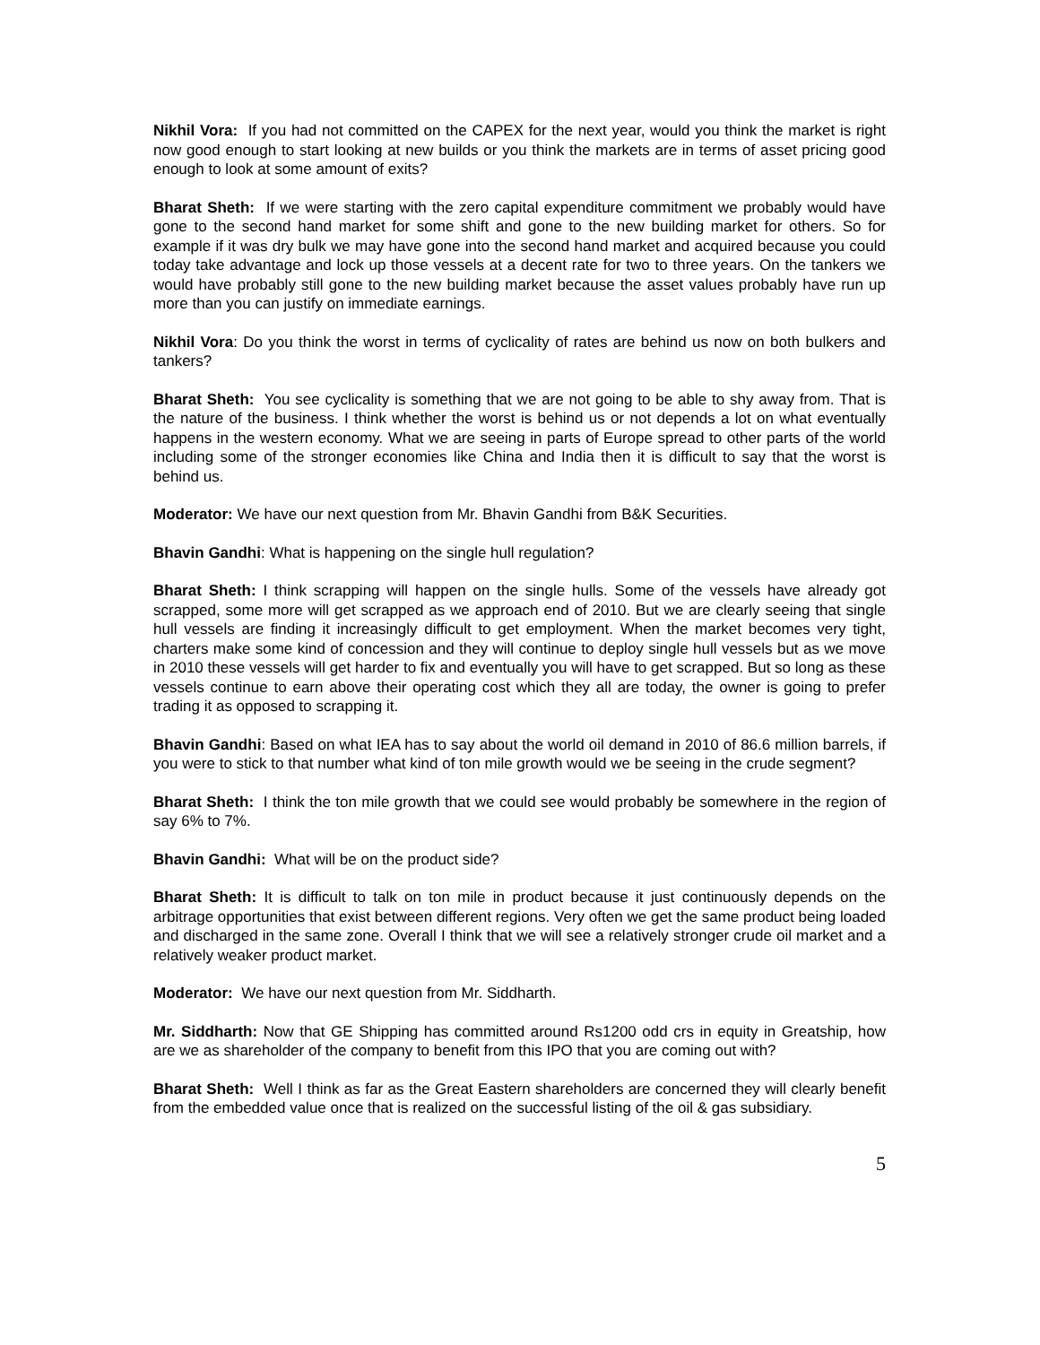Nikhil Vora: If you had not committed on the CAPEX for the next year, would you think the market is right now good enough to start looking at new builds or you think the markets are in terms of asset pricing good enough to look at some amount of exits?
Bharat Sheth: If we were starting with the zero capital expenditure commitment we probably would have gone to the second hand market for some shift and gone to the new building market for others. So for example if it was dry bulk we may have gone into the second hand market and acquired because you could today take advantage and lock up those vessels at a decent rate for two to three years. On the tankers we would have probably still gone to the new building market because the asset values probably have run up more than you can justify on immediate earnings.
Nikhil Vora: Do you think the worst in terms of cyclicality of rates are behind us now on both bulkers and tankers?
Bharat Sheth: You see cyclicality is something that we are not going to be able to shy away from. That is the nature of the business. I think whether the worst is behind us or not depends a lot on what eventually happens in the western economy. What we are seeing in parts of Europe spread to other parts of the world including some of the stronger economies like China and India then it is difficult to say that the worst is behind us.
Moderator: We have our next question from Mr. Bhavin Gandhi from B&K Securities.
Bhavin Gandhi: What is happening on the single hull regulation?
Bharat Sheth: I think scrapping will happen on the single hulls. Some of the vessels have already got scrapped, some more will get scrapped as we approach end of 2010. But we are clearly seeing that single hull vessels are finding it increasingly difficult to get employment. When the market becomes very tight, charters make some kind of concession and they will continue to deploy single hull vessels but as we move in 2010 these vessels will get harder to fix and eventually you will have to get scrapped. But so long as these vessels continue to earn above their operating cost which they all are today, the owner is going to prefer trading it as opposed to scrapping it.
Bhavin Gandhi: Based on what IEA has to say about the world oil demand in 2010 of 86.6 million barrels, if you were to stick to that number what kind of ton mile growth would we be seeing in the crude segment?
Bharat Sheth: I think the ton mile growth that we could see would probably be somewhere in the region of say 6% to 7%.
Bhavin Gandhi: What will be on the product side?
Bharat Sheth: It is difficult to talk on ton mile in product because it just continuously depends on the arbitrage opportunities that exist between different regions. Very often we get the same product being loaded and discharged in the same zone. Overall I think that we will see a relatively stronger crude oil market and a relatively weaker product market.
Moderator: We have our next question from Mr. Siddharth.
Mr. Siddharth: Now that GE Shipping has committed around Rs1200 odd crs in equity in Greatship, how are we as shareholder of the company to benefit from this IPO that you are coming out with?
Bharat Sheth: Well I think as far as the Great Eastern shareholders are concerned they will clearly benefit from the embedded value once that is realized on the successful listing of the oil & gas subsidiary.
5